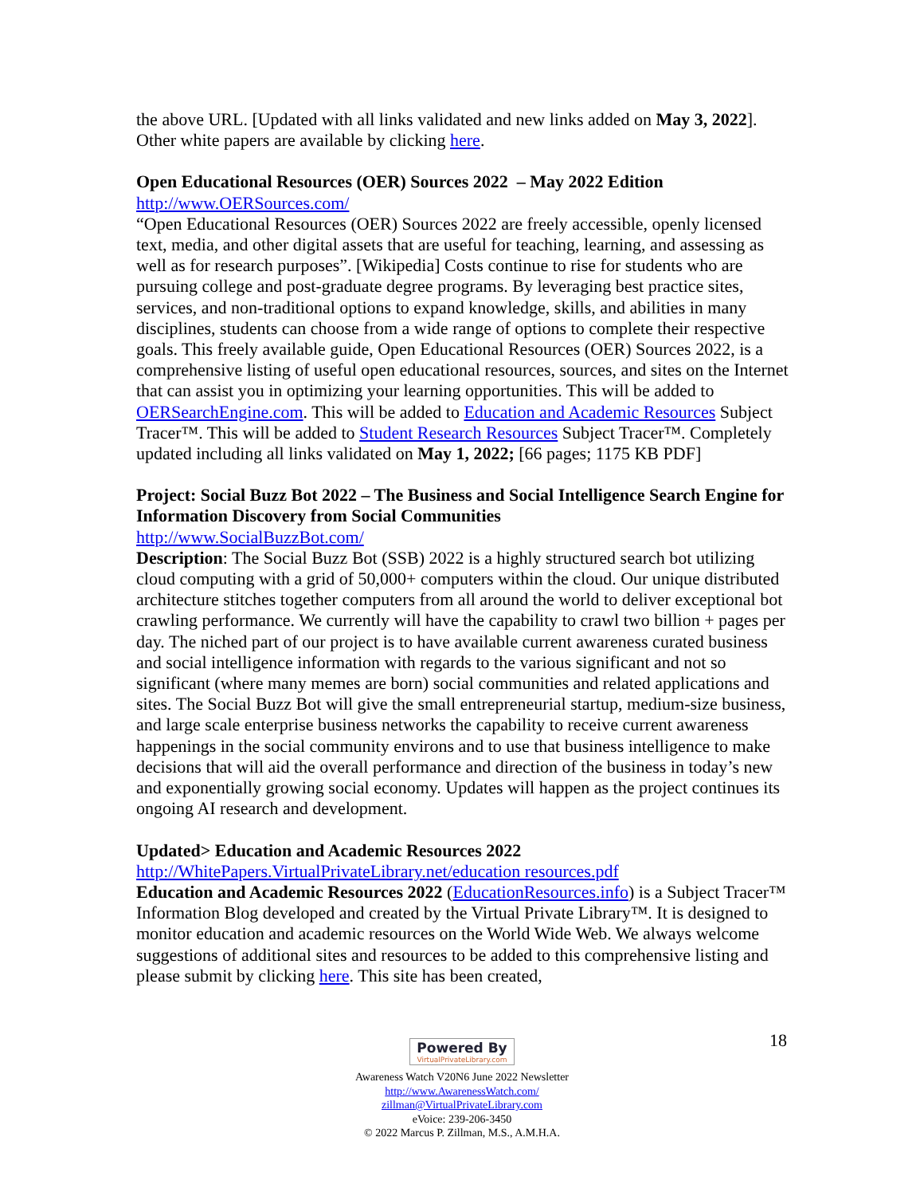the above URL. [Updated with all links validated and new links added on May 3, 2022]. Other white papers are available by clicking here.
Open Educational Resources (OER) Sources 2022 – May 2022 Edition
http://www.OERSources.com/
“Open Educational Resources (OER) Sources 2022 are freely accessible, openly licensed text, media, and other digital assets that are useful for teaching, learning, and assessing as well as for research purposes”. [Wikipedia] Costs continue to rise for students who are pursuing college and post-graduate degree programs. By leveraging best practice sites, services, and non-traditional options to expand knowledge, skills, and abilities in many disciplines, students can choose from a wide range of options to complete their respective goals. This freely available guide, Open Educational Resources (OER) Sources 2022, is a comprehensive listing of useful open educational resources, sources, and sites on the Internet that can assist you in optimizing your learning opportunities. This will be added to OERSearchEngine.com. This will be added to Education and Academic Resources Subject Tracer™. This will be added to Student Research Resources Subject Tracer™. Completely updated including all links validated on May 1, 2022; [66 pages; 1175 KB PDF]
Project: Social Buzz Bot 2022 – The Business and Social Intelligence Search Engine for Information Discovery from Social Communities
http://www.SocialBuzzBot.com/
Description: The Social Buzz Bot (SSB) 2022 is a highly structured search bot utilizing cloud computing with a grid of 50,000+ computers within the cloud. Our unique distributed architecture stitches together computers from all around the world to deliver exceptional bot crawling performance. We currently will have the capability to crawl two billion + pages per day. The niched part of our project is to have available current awareness curated business and social intelligence information with regards to the various significant and not so significant (where many memes are born) social communities and related applications and sites. The Social Buzz Bot will give the small entrepreneurial startup, medium-size business, and large scale enterprise business networks the capability to receive current awareness happenings in the social community environs and to use that business intelligence to make decisions that will aid the overall performance and direction of the business in today’s new and exponentially growing social economy. Updates will happen as the project continues its ongoing AI research and development.
Updated> Education and Academic Resources 2022
http://WhitePapers.VirtualPrivateLibrary.net/education resources.pdf
Education and Academic Resources 2022 (EducationResources.info) is a Subject Tracer™ Information Blog developed and created by the Virtual Private Library™. It is designed to monitor education and academic resources on the World Wide Web. We always welcome suggestions of additional sites and resources to be added to this comprehensive listing and please submit by clicking here. This site has been created,
18
Powered By VirtualPrivateLibrary.com
Awareness Watch V20N6 June 2022 Newsletter
http://www.AwarenessWatch.com/
zillman@VirtualPrivateLibrary.com
eVoice: 239-206-3450
© 2022 Marcus P. Zillman, M.S., A.M.H.A.